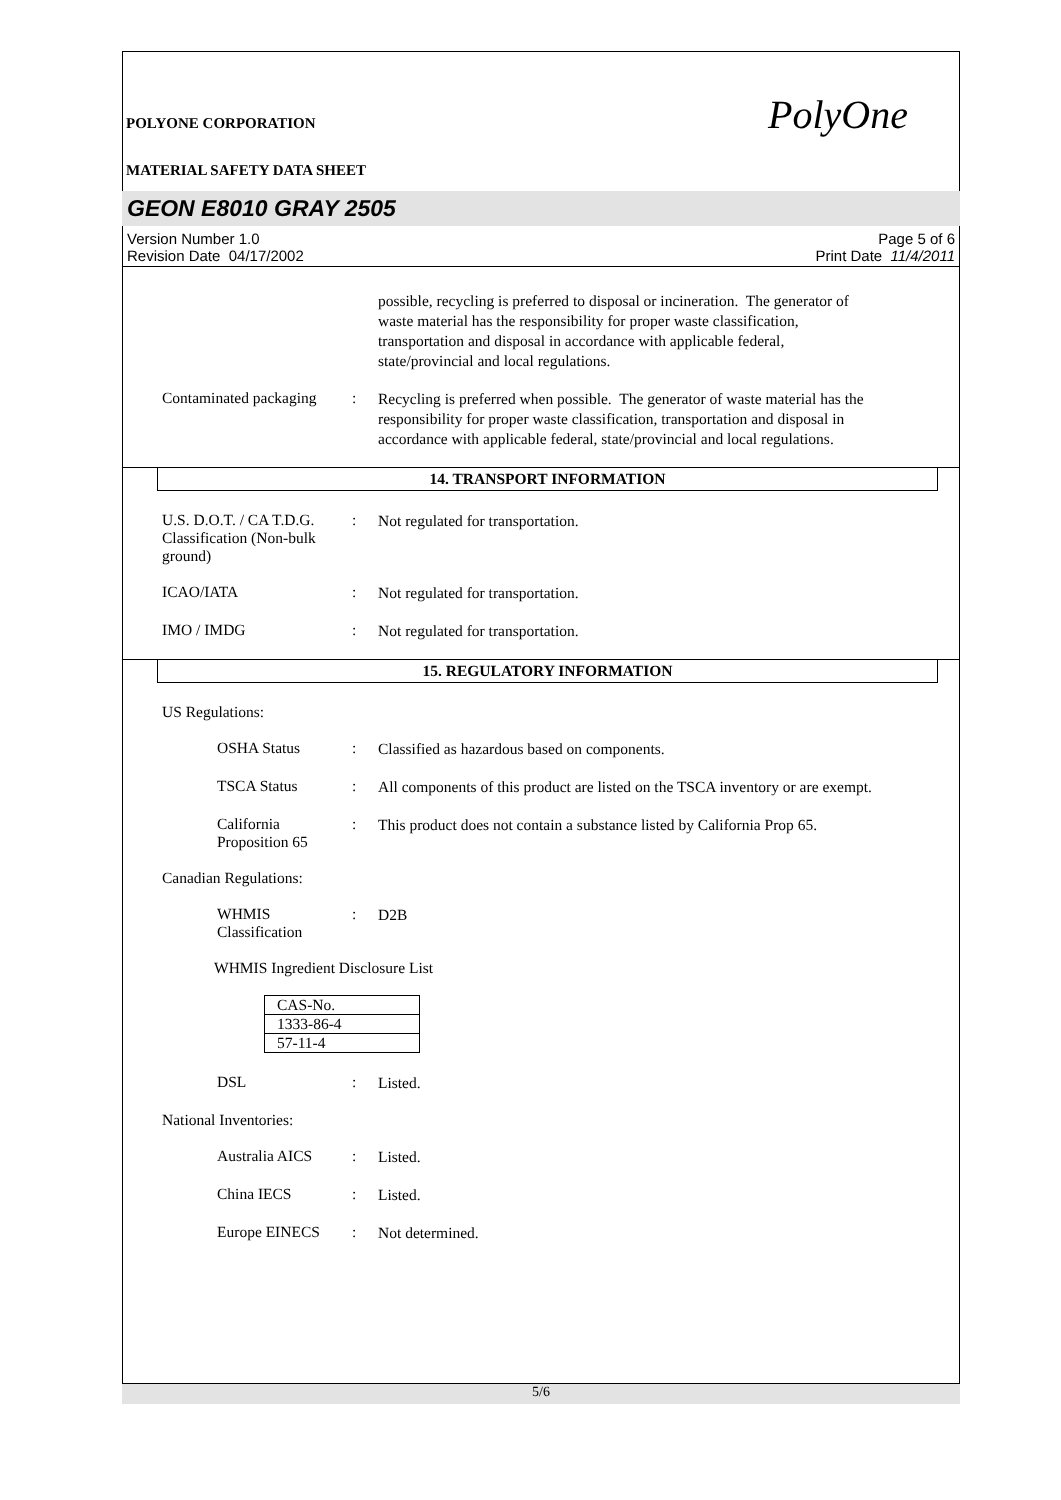POLYONE CORPORATION
MATERIAL SAFETY DATA SHEET
PolyOne
GEON E8010 GRAY 2505
Version Number 1.0
Revision Date 04/17/2002
Page 5 of 6
Print Date 11/4/2011
possible, recycling is preferred to disposal or incineration. The generator of waste material has the responsibility for proper waste classification, transportation and disposal in accordance with applicable federal, state/provincial and local regulations.
Contaminated packaging :
Recycling is preferred when possible. The generator of waste material has the responsibility for proper waste classification, transportation and disposal in accordance with applicable federal, state/provincial and local regulations.
14. TRANSPORT INFORMATION
U.S. D.O.T. / CA T.D.G. Classification (Non-bulk ground)
:
Not regulated for transportation.
ICAO/IATA :
Not regulated for transportation.
IMO / IMDG :
Not regulated for transportation.
15. REGULATORY INFORMATION
US Regulations:
OSHA Status :
Classified as hazardous based on components.
TSCA Status :
All components of this product are listed on the TSCA inventory or are exempt.
California Proposition 65
:
This product does not contain a substance listed by California Prop 65.
Canadian Regulations:
WHMIS Classification :
D2B
WHMIS Ingredient Disclosure List
| CAS-No. |
| 1333-86-4 |
| 57-11-4 |
DSL :
Listed.
National Inventories:
Australia AICS :
Listed.
China IECS :
Listed.
Europe EINECS :
Not determined.
5/6